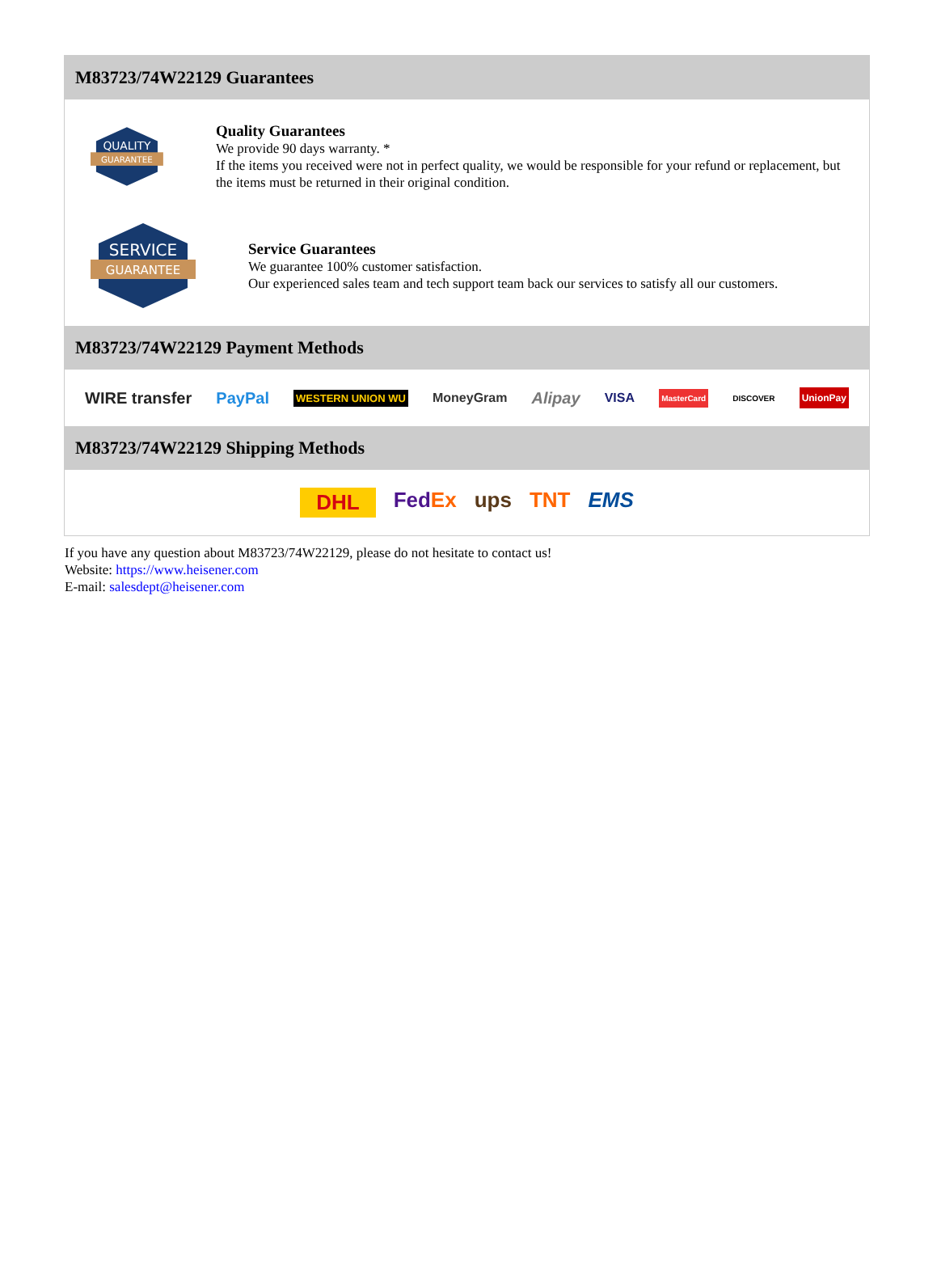M83723/74W22129 Guarantees
QUALITY
GUARANTEE
Quality Guarantees
We provide 90 days warranty. *
If the items you received were not in perfect quality, we would be responsible for your refund or replacement, but the items must be returned in their original condition.
SERVICE
GUARANTEE
Service Guarantees
We guarantee 100% customer satisfaction.
Our experienced sales team and tech support team back our services to satisfy all our customers.
M83723/74W22129 Payment Methods
WIRE transfer PayPal WESTERN UNION WU MoneyGram Alipay VISA MasterCard DISCOVER UnionPay
M83723/74W22129 Shipping Methods
DHL FedEx ups TNT EMS
If you have any question about M83723/74W22129, please do not hesitate to contact us!
Website: https://www.heisener.com
E-mail: salesdept@heisener.com